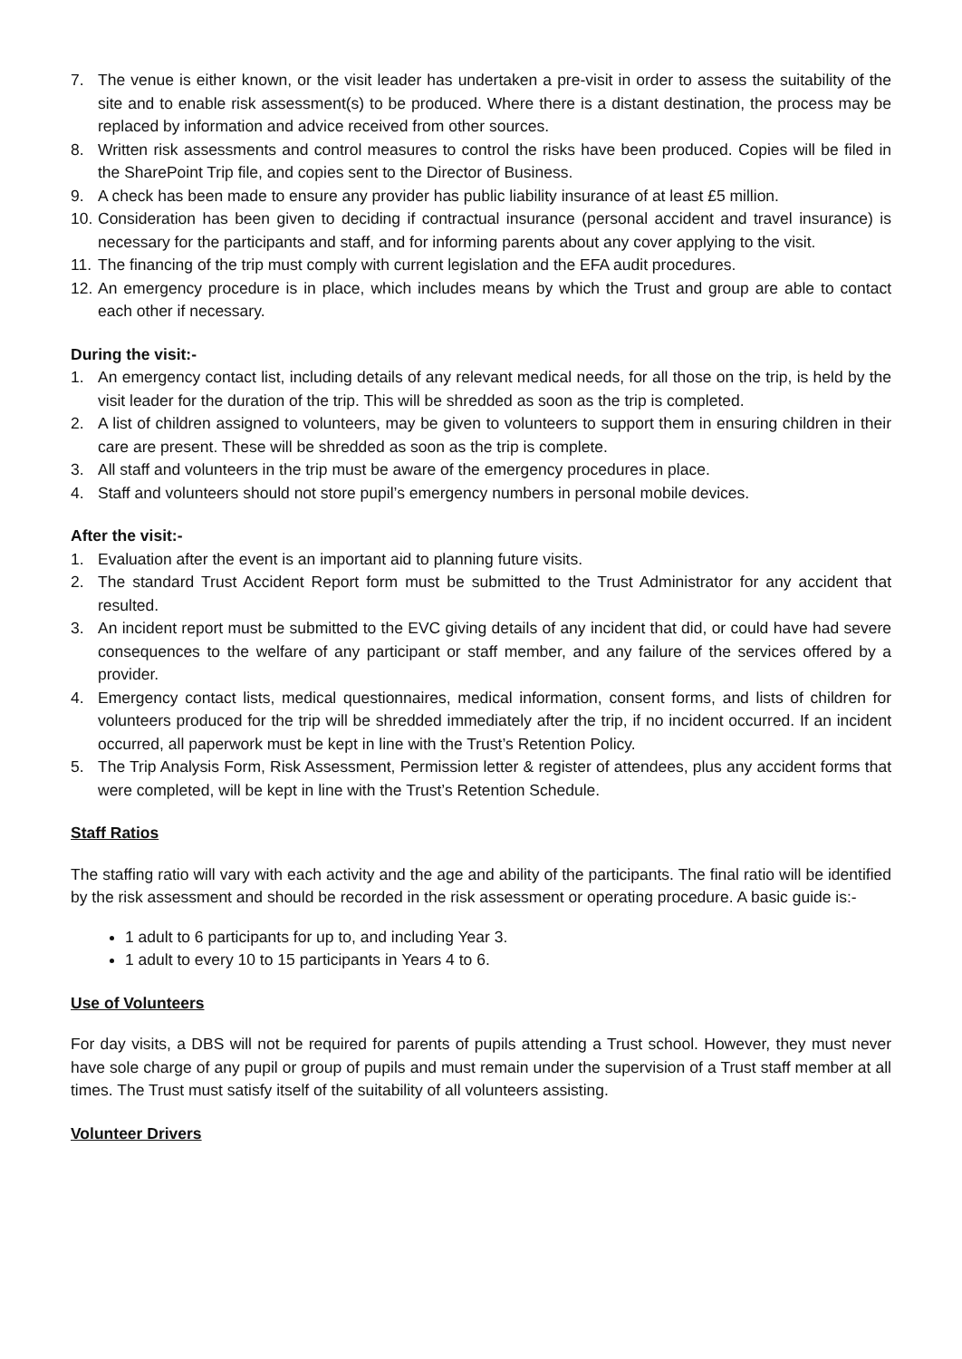7. The venue is either known, or the visit leader has undertaken a pre-visit in order to assess the suitability of the site and to enable risk assessment(s) to be produced. Where there is a distant destination, the process may be replaced by information and advice received from other sources.
8. Written risk assessments and control measures to control the risks have been produced. Copies will be filed in the SharePoint Trip file, and copies sent to the Director of Business.
9. A check has been made to ensure any provider has public liability insurance of at least £5 million.
10. Consideration has been given to deciding if contractual insurance (personal accident and travel insurance) is necessary for the participants and staff, and for informing parents about any cover applying to the visit.
11. The financing of the trip must comply with current legislation and the EFA audit procedures.
12. An emergency procedure is in place, which includes means by which the Trust and group are able to contact each other if necessary.
During the visit:-
1. An emergency contact list, including details of any relevant medical needs, for all those on the trip, is held by the visit leader for the duration of the trip. This will be shredded as soon as the trip is completed.
2. A list of children assigned to volunteers, may be given to volunteers to support them in ensuring children in their care are present. These will be shredded as soon as the trip is complete.
3. All staff and volunteers in the trip must be aware of the emergency procedures in place.
4. Staff and volunteers should not store pupil’s emergency numbers in personal mobile devices.
After the visit:-
1. Evaluation after the event is an important aid to planning future visits.
2. The standard Trust Accident Report form must be submitted to the Trust Administrator for any accident that resulted.
3. An incident report must be submitted to the EVC giving details of any incident that did, or could have had severe consequences to the welfare of any participant or staff member, and any failure of the services offered by a provider.
4. Emergency contact lists, medical questionnaires, medical information, consent forms, and lists of children for volunteers produced for the trip will be shredded immediately after the trip, if no incident occurred. If an incident occurred, all paperwork must be kept in line with the Trust’s Retention Policy.
5. The Trip Analysis Form, Risk Assessment, Permission letter & register of attendees, plus any accident forms that were completed, will be kept in line with the Trust’s Retention Schedule.
Staff Ratios
The staffing ratio will vary with each activity and the age and ability of the participants. The final ratio will be identified by the risk assessment and should be recorded in the risk assessment or operating procedure. A basic guide is:-
1 adult to 6 participants for up to, and including Year 3.
1 adult to every 10 to 15 participants in Years 4 to 6.
Use of Volunteers
For day visits, a DBS will not be required for parents of pupils attending a Trust school. However, they must never have sole charge of any pupil or group of pupils and must remain under the supervision of a Trust staff member at all times. The Trust must satisfy itself of the suitability of all volunteers assisting.
Volunteer Drivers